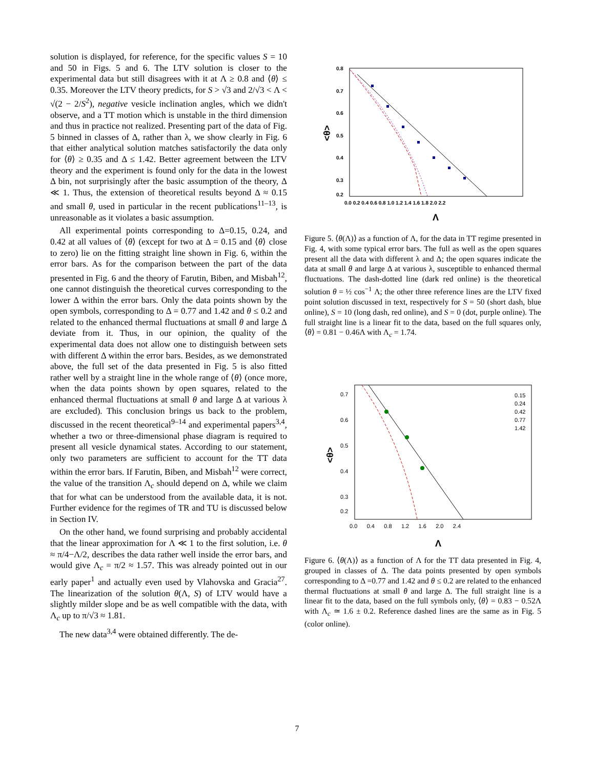solution is displayed, for reference, for the specific values S = 10 and 50 in Figs. 5 and 6. The LTV solution is closer to the experimental data but still disagrees with it at Λ ≥ 0.8 and ⟨θ⟩ ≤ 0.35. Moreover the LTV theory predicts, for S > √3 and 2/√3 < Λ < √(2 − 2/S<sup>2</sup>), negative vesicle inclination angles, which we didn't observe, and a TT motion which is unstable in the third dimension and thus in practice not realized. Presenting part of the data of Fig. 5 binned in classes of Δ, rather than λ, we show clearly in Fig. 6 that either analytical solution matches satisfactorily the data only for ⟨θ⟩ ≥ 0.35 and Δ ≤ 1.42. Better agreement between the LTV theory and the experiment is found only for the data in the lowest Δ bin, not surprisingly after the basic assumption of the theory, Δ ≪ 1. Thus, the extension of theoretical results beyond Δ ≈ 0.15 and small θ, used in particular in the recent publications<sup>11–13</sup>, is unreasonable as it violates a basic assumption.
All experimental points corresponding to Δ=0.15, 0.24, and 0.42 at all values of ⟨θ⟩ (except for two at Δ = 0.15 and ⟨θ⟩ close to zero) lie on the fitting straight line shown in Fig. 6, within the error bars. As for the comparison between the part of the data presented in Fig. 6 and the theory of Farutin, Biben, and Misbah<sup>12</sup>, one cannot distinguish the theoretical curves corresponding to the lower Δ within the error bars. Only the data points shown by the open symbols, corresponding to Δ = 0.77 and 1.42 and θ ≤ 0.2 and related to the enhanced thermal fluctuations at small θ and large Δ deviate from it. Thus, in our opinion, the quality of the experimental data does not allow one to distinguish between sets with different Δ within the error bars. Besides, as we demonstrated above, the full set of the data presented in Fig. 5 is also fitted rather well by a straight line in the whole range of ⟨θ⟩ (once more, when the data points shown by open squares, related to the enhanced thermal fluctuations at small θ and large Δ at various λ are excluded). This conclusion brings us back to the problem, discussed in the recent theoretical<sup>9–14</sup> and experimental papers<sup>3,4</sup>, whether a two or three-dimensional phase diagram is required to present all vesicle dynamical states. According to our statement, only two parameters are sufficient to account for the TT data within the error bars. If Farutin, Biben, and Misbah<sup>12</sup> were correct, the value of the transition Λ<sub>c</sub> should depend on Δ, while we claim that for what can be understood from the available data, it is not. Further evidence for the regimes of TR and TU is discussed below in Section IV.
On the other hand, we found surprising and probably accidental that the linear approximation for Λ ≪ 1 to the first solution, i.e. θ ≈ π/4−Λ/2, describes the data rather well inside the error bars, and would give Λ<sub>c</sub> = π/2 ≈ 1.57. This was already pointed out in our early paper<sup>1</sup> and actually even used by Vlahovska and Gracia<sup>27</sup>. The linearization of the solution θ(Λ, S) of LTV would have a slightly milder slope and be as well compatible with the data, with Λ<sub>c</sub> up to π/√3 ≈ 1.81.
The new data<sup>3,4</sup> were obtained differently. The de-
<θ>
0.8
0.7
0.6
0.5
0.4
0.3
0.2
0.0 0.2 0.4 0.6 0.8 1.0 1.2 1.4 1.6 1.8 2.0 2.2
Λ
Figure 5. ⟨θ(Λ)⟩ as a function of Λ, for the data in TT regime presented in Fig. 4, with some typical error bars. The full as well as the open squares present all the data with different λ and Δ; the open squares indicate the data at small θ and large Δ at various λ, susceptible to enhanced thermal fluctuations. The dash-dotted line (dark red online) is the theoretical solution θ = ½ cos<sup>−1</sup> Λ; the other three reference lines are the LTV fixed point solution discussed in text, respectively for S = 50 (short dash, blue online), S = 10 (long dash, red online), and S = 0 (dot, purple online). The full straight line is a linear fit to the data, based on the full squares only, ⟨θ⟩ = 0.81 − 0.46Λ with Λ<sub>c</sub> = 1.74.
<θ>
0.7
0.6
0.5
0.4
0.3
0.2
0.0 0.4 0.8 1.2 1.6 2.0 2.4
Λ
0.15
0.24
0.42
0.77
1.42
Figure 6. ⟨θ(Λ)⟩ as a function of Λ for the TT data presented in Fig. 4, grouped in classes of Δ. The data points presented by open symbols corresponding to Δ =0.77 and 1.42 and θ ≤ 0.2 are related to the enhanced thermal fluctuations at small θ and large Δ. The full straight line is a linear fit to the data, based on the full symbols only, ⟨θ⟩ = 0.83 − 0.52Λ with Λ<sub>c</sub> ≃ 1.6 ± 0.2. Reference dashed lines are the same as in Fig. 5 (color online).
7